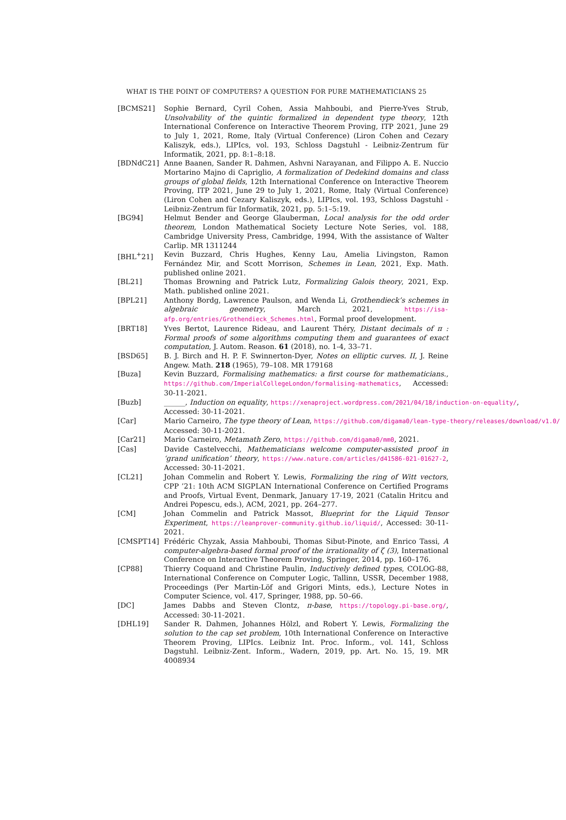WHAT IS THE POINT OF COMPUTERS? A QUESTION FOR PURE MATHEMATICIANS 25
[BCMS21] Sophie Bernard, Cyril Cohen, Assia Mahboubi, and Pierre-Yves Strub, Unsolvability of the quintic formalized in dependent type theory, 12th International Conference on Interactive Theorem Proving, ITP 2021, June 29 to July 1, 2021, Rome, Italy (Virtual Conference) (Liron Cohen and Cezary Kaliszyk, eds.), LIPIcs, vol. 193, Schloss Dagstuhl - Leibniz-Zentrum für Informatik, 2021, pp. 8:1–8:18.
[BDNdC21] Anne Baanen, Sander R. Dahmen, Ashvni Narayanan, and Filippo A. E. Nuccio Mortarino Majno di Capriglio, A formalization of Dedekind domains and class groups of global fields, 12th International Conference on Interactive Theorem Proving, ITP 2021, June 29 to July 1, 2021, Rome, Italy (Virtual Conference) (Liron Cohen and Cezary Kaliszyk, eds.), LIPIcs, vol. 193, Schloss Dagstuhl - Leibniz-Zentrum für Informatik, 2021, pp. 5:1–5:19.
[BG94] Helmut Bender and George Glauberman, Local analysis for the odd order theorem, London Mathematical Society Lecture Note Series, vol. 188, Cambridge University Press, Cambridge, 1994, With the assistance of Walter Carlip. MR 1311244
[BHL<sup>+</sup>21] Kevin Buzzard, Chris Hughes, Kenny Lau, Amelia Livingston, Ramon Fernández Mir, and Scott Morrison, Schemes in Lean, 2021, Exp. Math. published online 2021.
[BL21] Thomas Browning and Patrick Lutz, Formalizing Galois theory, 2021, Exp. Math. published online 2021.
[BPL21] Anthony Bordg, Lawrence Paulson, and Wenda Li, Grothendieck’s schemes in algebraic geometry, March 2021, https://isa-afp.org/entries/Grothendieck_Schemes.html, Formal proof development.
[BRT18] Yves Bertot, Laurence Rideau, and Laurent Théry, Distant decimals of π : Formal proofs of some algorithms computing them and guarantees of exact computation, J. Autom. Reason. 61 (2018), no. 1-4, 33–71.
[BSD65] B. J. Birch and H. P. F. Swinnerton-Dyer, Notes on elliptic curves. II, J. Reine Angew. Math. 218 (1965), 79–108. MR 179168
[Buza] Kevin Buzzard, Formalising mathematics: a first course for mathematicians., https://github.com/ImperialCollegeLondon/formalising-mathematics, Accessed: 30-11-2021.
[Buzb] ______, Induction on equality, https://xenaproject.wordpress.com/2021/04/18/induction-on-equality/,
Accessed: 30-11-2021.
[Car] Mario Carneiro, The type theory of Lean, https://github.com/digama0/lean-type-theory/releases/download/v1.0/
Accessed: 30-11-2021.
[Car21] Mario Carneiro, Metamath Zero, https://github.com/digama0/mm0, 2021.
[Cas] Davide Castelvecchi, Mathematicians welcome computer-assisted proof in ‘grand unification’ theory, https://www.nature.com/articles/d41586-021-01627-2, Accessed: 30-11-2021.
[CL21] Johan Commelin and Robert Y. Lewis, Formalizing the ring of Witt vectors, CPP ’21: 10th ACM SIGPLAN International Conference on Certified Programs and Proofs, Virtual Event, Denmark, January 17-19, 2021 (Catalin Hritcu and Andrei Popescu, eds.), ACM, 2021, pp. 264–277.
[CM] Johan Commelin and Patrick Massot, Blueprint for the Liquid Tensor Experiment, https://leanprover-community.github.io/liquid/, Accessed: 30-11-2021.
[CMSPT14] Frédéric Chyzak, Assia Mahboubi, Thomas Sibut-Pinote, and Enrico Tassi, A computer-algebra-based formal proof of the irrationality of ζ (3), International Conference on Interactive Theorem Proving, Springer, 2014, pp. 160–176.
[CP88] Thierry Coquand and Christine Paulin, Inductively defined types, COLOG-88, International Conference on Computer Logic, Tallinn, USSR, December 1988, Proceedings (Per Martin-Löf and Grigori Mints, eds.), Lecture Notes in Computer Science, vol. 417, Springer, 1988, pp. 50–66.
[DC] James Dabbs and Steven Clontz, π-base, https://topology.pi-base.org/, Accessed: 30-11-2021.
[DHL19] Sander R. Dahmen, Johannes Hölzl, and Robert Y. Lewis, Formalizing the solution to the cap set problem, 10th International Conference on Interactive Theorem Proving, LIPIcs. Leibniz Int. Proc. Inform., vol. 141, Schloss Dagstuhl. Leibniz-Zent. Inform., Wadern, 2019, pp. Art. No. 15, 19. MR 4008934